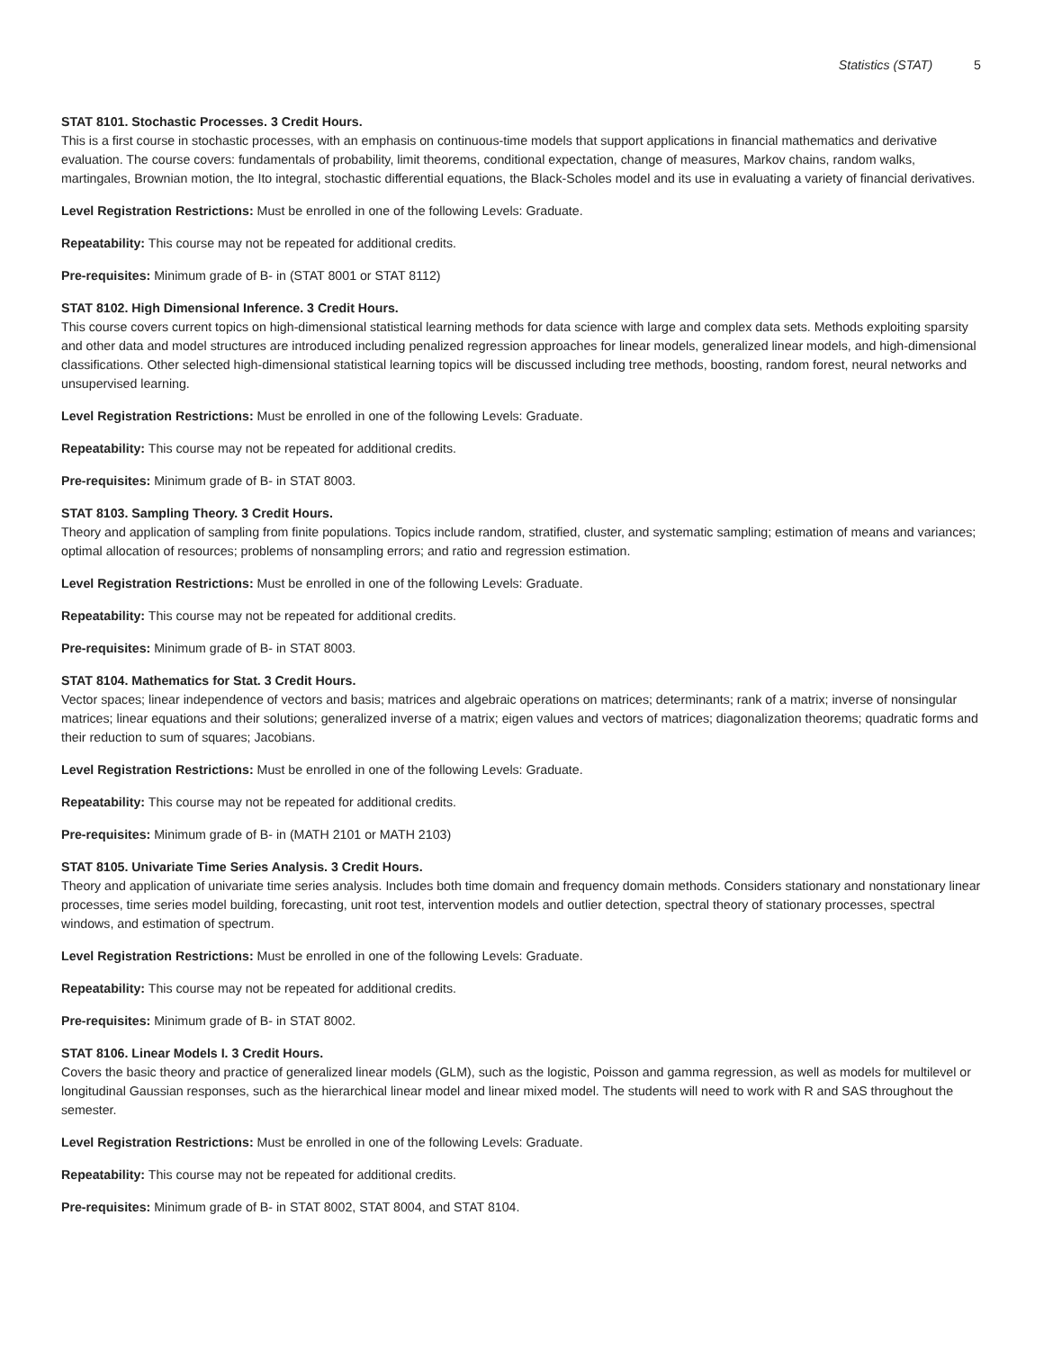Statistics (STAT) 5
STAT 8101. Stochastic Processes. 3 Credit Hours.
This is a first course in stochastic processes, with an emphasis on continuous-time models that support applications in financial mathematics and derivative evaluation. The course covers: fundamentals of probability, limit theorems, conditional expectation, change of measures, Markov chains, random walks, martingales, Brownian motion, the Ito integral, stochastic differential equations, the Black-Scholes model and its use in evaluating a variety of financial derivatives.
Level Registration Restrictions: Must be enrolled in one of the following Levels: Graduate.
Repeatability: This course may not be repeated for additional credits.
Pre-requisites: Minimum grade of B- in (STAT 8001 or STAT 8112)
STAT 8102. High Dimensional Inference. 3 Credit Hours.
This course covers current topics on high-dimensional statistical learning methods for data science with large and complex data sets. Methods exploiting sparsity and other data and model structures are introduced including penalized regression approaches for linear models, generalized linear models, and high-dimensional classifications. Other selected high-dimensional statistical learning topics will be discussed including tree methods, boosting, random forest, neural networks and unsupervised learning.
Level Registration Restrictions: Must be enrolled in one of the following Levels: Graduate.
Repeatability: This course may not be repeated for additional credits.
Pre-requisites: Minimum grade of B- in STAT 8003.
STAT 8103. Sampling Theory. 3 Credit Hours.
Theory and application of sampling from finite populations. Topics include random, stratified, cluster, and systematic sampling; estimation of means and variances; optimal allocation of resources; problems of nonsampling errors; and ratio and regression estimation.
Level Registration Restrictions: Must be enrolled in one of the following Levels: Graduate.
Repeatability: This course may not be repeated for additional credits.
Pre-requisites: Minimum grade of B- in STAT 8003.
STAT 8104. Mathematics for Stat. 3 Credit Hours.
Vector spaces; linear independence of vectors and basis; matrices and algebraic operations on matrices; determinants; rank of a matrix; inverse of nonsingular matrices; linear equations and their solutions; generalized inverse of a matrix; eigen values and vectors of matrices; diagonalization theorems; quadratic forms and their reduction to sum of squares; Jacobians.
Level Registration Restrictions: Must be enrolled in one of the following Levels: Graduate.
Repeatability: This course may not be repeated for additional credits.
Pre-requisites: Minimum grade of B- in (MATH 2101 or MATH 2103)
STAT 8105. Univariate Time Series Analysis. 3 Credit Hours.
Theory and application of univariate time series analysis. Includes both time domain and frequency domain methods. Considers stationary and nonstationary linear processes, time series model building, forecasting, unit root test, intervention models and outlier detection, spectral theory of stationary processes, spectral windows, and estimation of spectrum.
Level Registration Restrictions: Must be enrolled in one of the following Levels: Graduate.
Repeatability: This course may not be repeated for additional credits.
Pre-requisites: Minimum grade of B- in STAT 8002.
STAT 8106. Linear Models I. 3 Credit Hours.
Covers the basic theory and practice of generalized linear models (GLM), such as the logistic, Poisson and gamma regression, as well as models for multilevel or longitudinal Gaussian responses, such as the hierarchical linear model and linear mixed model. The students will need to work with R and SAS throughout the semester.
Level Registration Restrictions: Must be enrolled in one of the following Levels: Graduate.
Repeatability: This course may not be repeated for additional credits.
Pre-requisites: Minimum grade of B- in STAT 8002, STAT 8004, and STAT 8104.